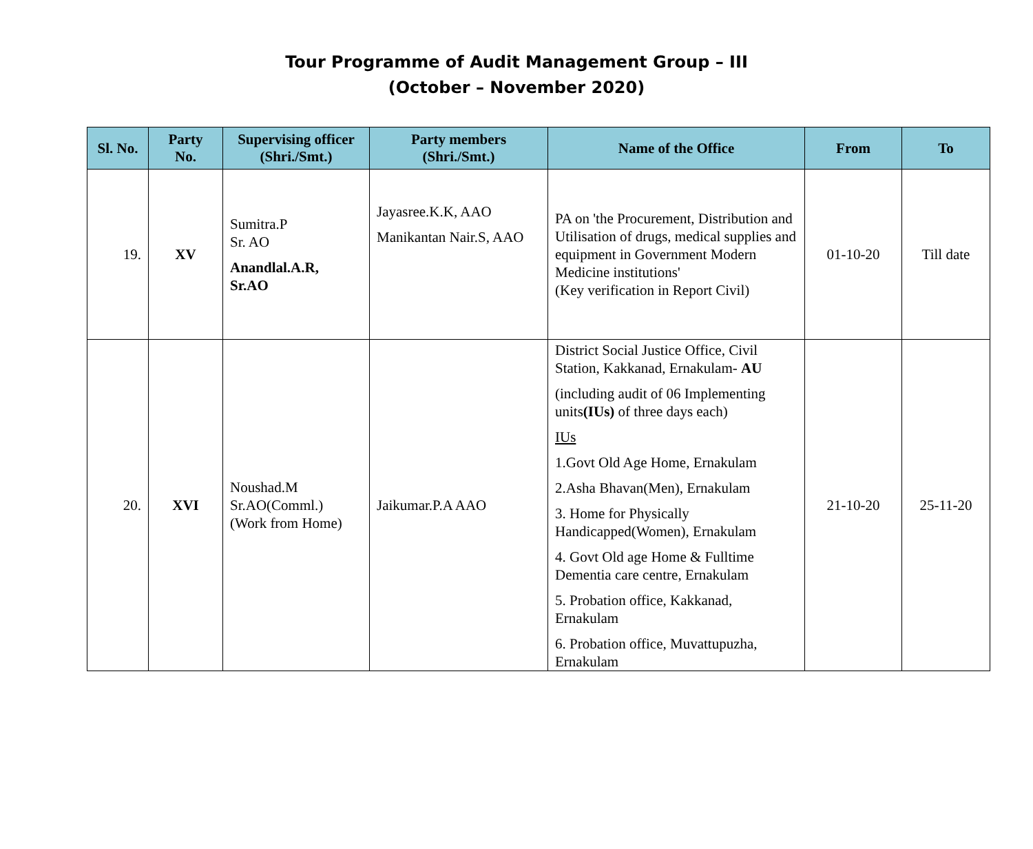Tour Programme of Audit Management Group – III
(October – November 2020)
| Sl. No. | Party No. | Supervising officer (Shri./Smt.) | Party members (Shri./Smt.) | Name of the Office | From | To |
| --- | --- | --- | --- | --- | --- | --- |
| 19. | XV | Sumitra.P Sr. AO Anandlal.A.R, Sr.AO | Jayasree.K.K, AAO Manikantan Nair.S, AAO | PA on 'the Procurement, Distribution and Utilisation of drugs, medical supplies and equipment in Government Modern Medicine institutions' (Key verification in Report Civil) | 01-10-20 | Till date |
| 20. | XVI | Noushad.M Sr.AO(Comml.) (Work from Home) | Jaikumar.P.A AAO | District Social Justice Office, Civil Station, Kakkanad, Ernakulam- AU (including audit of 06 Implementing units (IUs) of three days each) IUs 1.Govt Old Age Home, Ernakulam 2.Asha Bhavan(Men), Ernakulam 3. Home for Physically Handicapped(Women), Ernakulam 4. Govt Old age Home & Fulltime Dementia care centre, Ernakulam 5. Probation office, Kakkanad, Ernakulam 6. Probation office, Muvattupuzha, Ernakulam | 21-10-20 | 25-11-20 |